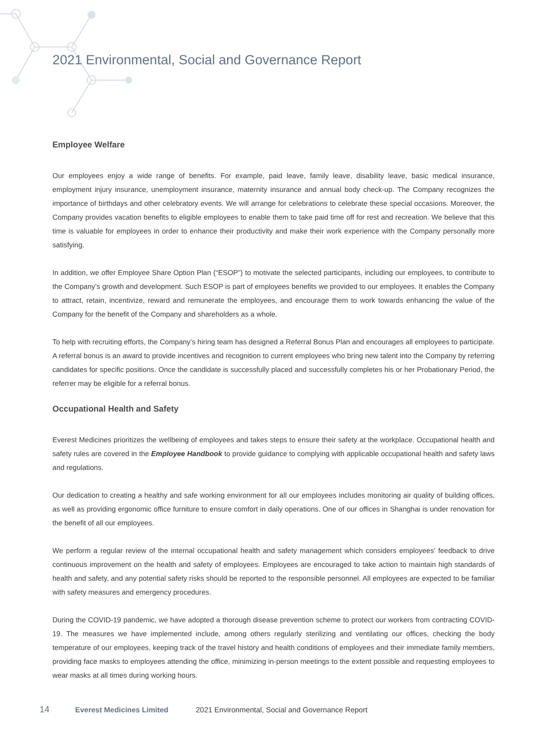2021 Environmental, Social and Governance Report
Employee Welfare
Our employees enjoy a wide range of benefits. For example, paid leave, family leave, disability leave, basic medical insurance, employment injury insurance, unemployment insurance, maternity insurance and annual body check-up. The Company recognizes the importance of birthdays and other celebratory events. We will arrange for celebrations to celebrate these special occasions. Moreover, the Company provides vacation benefits to eligible employees to enable them to take paid time off for rest and recreation. We believe that this time is valuable for employees in order to enhance their productivity and make their work experience with the Company personally more satisfying.
In addition, we offer Employee Share Option Plan (“ESOP”) to motivate the selected participants, including our employees, to contribute to the Company’s growth and development. Such ESOP is part of employees benefits we provided to our employees. It enables the Company to attract, retain, incentivize, reward and remunerate the employees, and encourage them to work towards enhancing the value of the Company for the benefit of the Company and shareholders as a whole.
To help with recruiting efforts, the Company’s hiring team has designed a Referral Bonus Plan and encourages all employees to participate. A referral bonus is an award to provide incentives and recognition to current employees who bring new talent into the Company by referring candidates for specific positions. Once the candidate is successfully placed and successfully completes his or her Probationary Period, the referrer may be eligible for a referral bonus.
Occupational Health and Safety
Everest Medicines prioritizes the wellbeing of employees and takes steps to ensure their safety at the workplace. Occupational health and safety rules are covered in the Employee Handbook to provide guidance to complying with applicable occupational health and safety laws and regulations.
Our dedication to creating a healthy and safe working environment for all our employees includes monitoring air quality of building offices, as well as providing ergonomic office furniture to ensure comfort in daily operations. One of our offices in Shanghai is under renovation for the benefit of all our employees.
We perform a regular review of the internal occupational health and safety management which considers employees' feedback to drive continuous improvement on the health and safety of employees. Employees are encouraged to take action to maintain high standards of health and safety, and any potential safety risks should be reported to the responsible personnel. All employees are expected to be familiar with safety measures and emergency procedures.
During the COVID-19 pandemic, we have adopted a thorough disease prevention scheme to protect our workers from contracting COVID-19. The measures we have implemented include, among others regularly sterilizing and ventilating our offices, checking the body temperature of our employees, keeping track of the travel history and health conditions of employees and their immediate family members, providing face masks to employees attending the office, minimizing in-person meetings to the extent possible and requesting employees to wear masks at all times during working hours.
14 Everest Medicines Limited 2021 Environmental, Social and Governance Report